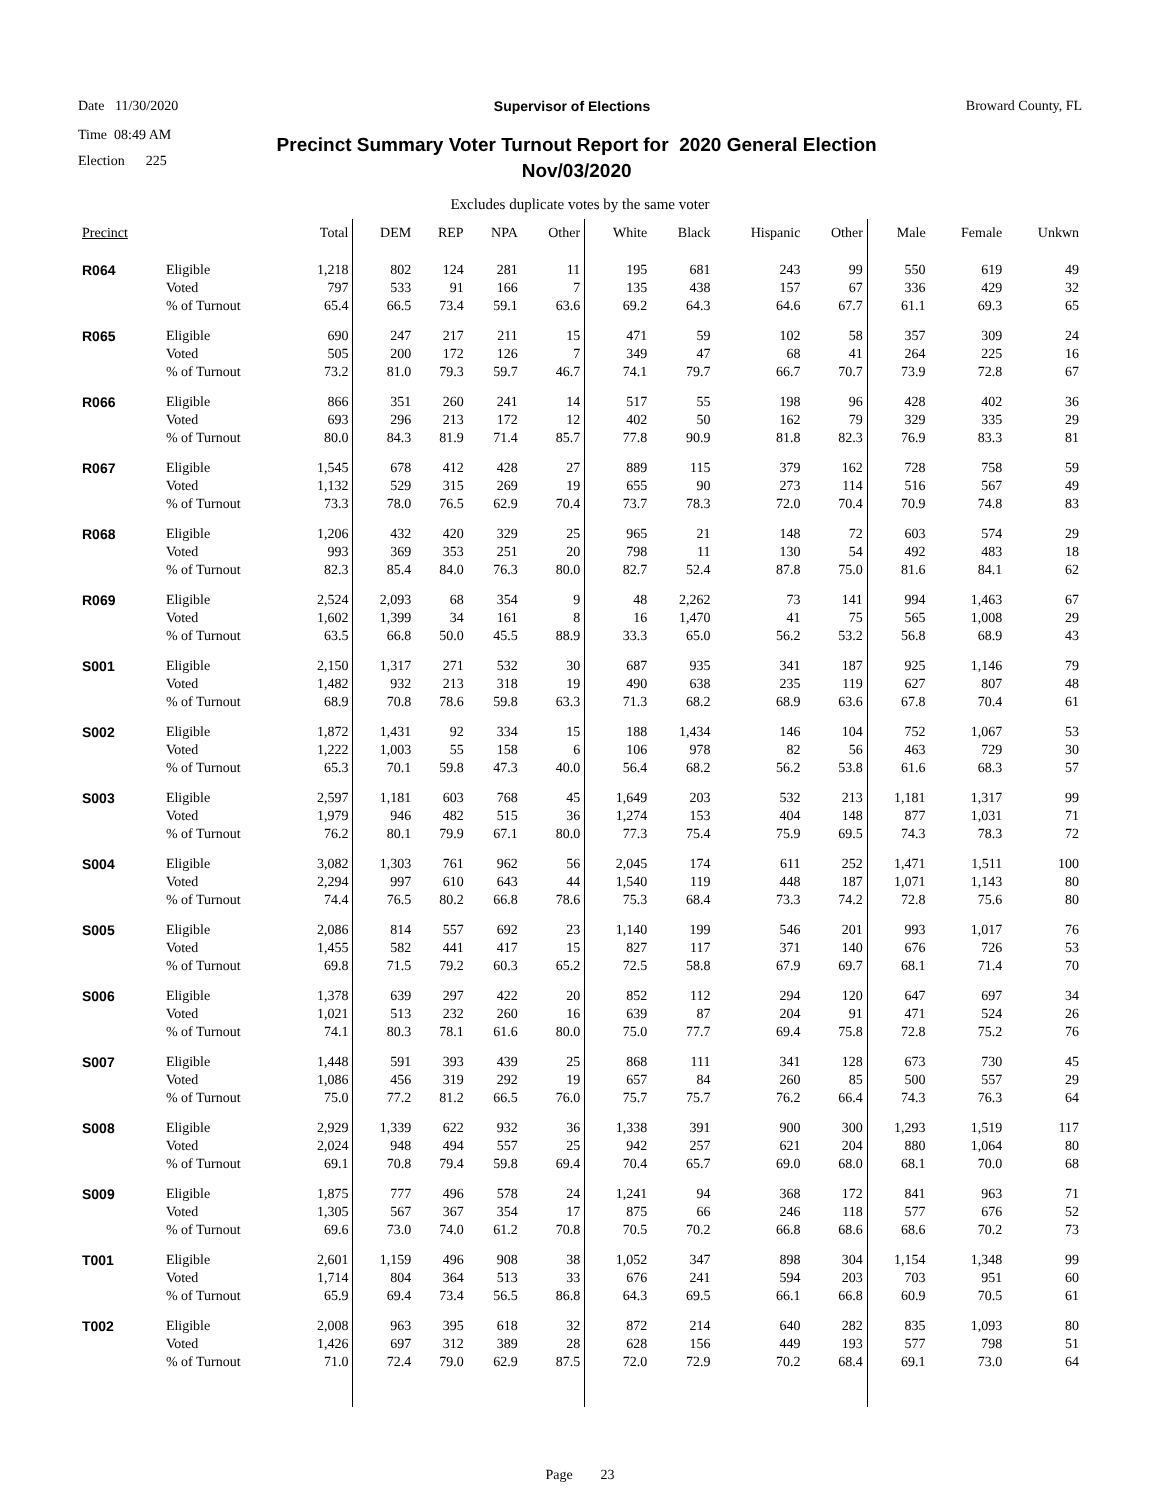Date 11/30/2020 Supervisor of Elections Broward County, FL
Time 08:49 AM
Election 225
Precinct Summary Voter Turnout Report for 2020 General Election
Nov/03/2020
Excludes duplicate votes by the same voter
| Precinct | | Total | DEM | REP | NPA | Other | White | Black | Hispanic | Other | Male | Female | Unkwn |
| --- | --- | --- | --- | --- | --- | --- | --- | --- | --- | --- | --- | --- | --- |
| R064 | Eligible | 1,218 | 802 | 124 | 281 | 11 | 195 | 681 | 243 | 99 | 550 | 619 | 49 |
| | Voted | 797 | 533 | 91 | 166 | 7 | 135 | 438 | 157 | 67 | 336 | 429 | 32 |
| | % of Turnout | 65.4 | 66.5 | 73.4 | 59.1 | 63.6 | 69.2 | 64.3 | 64.6 | 67.7 | 61.1 | 69.3 | 65 |
| R065 | Eligible | 690 | 247 | 217 | 211 | 15 | 471 | 59 | 102 | 58 | 357 | 309 | 24 |
| | Voted | 505 | 200 | 172 | 126 | 7 | 349 | 47 | 68 | 41 | 264 | 225 | 16 |
| | % of Turnout | 73.2 | 81.0 | 79.3 | 59.7 | 46.7 | 74.1 | 79.7 | 66.7 | 70.7 | 73.9 | 72.8 | 67 |
| R066 | Eligible | 866 | 351 | 260 | 241 | 14 | 517 | 55 | 198 | 96 | 428 | 402 | 36 |
| | Voted | 693 | 296 | 213 | 172 | 12 | 402 | 50 | 162 | 79 | 329 | 335 | 29 |
| | % of Turnout | 80.0 | 84.3 | 81.9 | 71.4 | 85.7 | 77.8 | 90.9 | 81.8 | 82.3 | 76.9 | 83.3 | 81 |
| R067 | Eligible | 1,545 | 678 | 412 | 428 | 27 | 889 | 115 | 379 | 162 | 728 | 758 | 59 |
| | Voted | 1,132 | 529 | 315 | 269 | 19 | 655 | 90 | 273 | 114 | 516 | 567 | 49 |
| | % of Turnout | 73.3 | 78.0 | 76.5 | 62.9 | 70.4 | 73.7 | 78.3 | 72.0 | 70.4 | 70.9 | 74.8 | 83 |
| R068 | Eligible | 1,206 | 432 | 420 | 329 | 25 | 965 | 21 | 148 | 72 | 603 | 574 | 29 |
| | Voted | 993 | 369 | 353 | 251 | 20 | 798 | 11 | 130 | 54 | 492 | 483 | 18 |
| | % of Turnout | 82.3 | 85.4 | 84.0 | 76.3 | 80.0 | 82.7 | 52.4 | 87.8 | 75.0 | 81.6 | 84.1 | 62 |
| R069 | Eligible | 2,524 | 2,093 | 68 | 354 | 9 | 48 | 2,262 | 73 | 141 | 994 | 1,463 | 67 |
| | Voted | 1,602 | 1,399 | 34 | 161 | 8 | 16 | 1,470 | 41 | 75 | 565 | 1,008 | 29 |
| | % of Turnout | 63.5 | 66.8 | 50.0 | 45.5 | 88.9 | 33.3 | 65.0 | 56.2 | 53.2 | 56.8 | 68.9 | 43 |
| S001 | Eligible | 2,150 | 1,317 | 271 | 532 | 30 | 687 | 935 | 341 | 187 | 925 | 1,146 | 79 |
| | Voted | 1,482 | 932 | 213 | 318 | 19 | 490 | 638 | 235 | 119 | 627 | 807 | 48 |
| | % of Turnout | 68.9 | 70.8 | 78.6 | 59.8 | 63.3 | 71.3 | 68.2 | 68.9 | 63.6 | 67.8 | 70.4 | 61 |
| S002 | Eligible | 1,872 | 1,431 | 92 | 334 | 15 | 188 | 1,434 | 146 | 104 | 752 | 1,067 | 53 |
| | Voted | 1,222 | 1,003 | 55 | 158 | 6 | 106 | 978 | 82 | 56 | 463 | 729 | 30 |
| | % of Turnout | 65.3 | 70.1 | 59.8 | 47.3 | 40.0 | 56.4 | 68.2 | 56.2 | 53.8 | 61.6 | 68.3 | 57 |
| S003 | Eligible | 2,597 | 1,181 | 603 | 768 | 45 | 1,649 | 203 | 532 | 213 | 1,181 | 1,317 | 99 |
| | Voted | 1,979 | 946 | 482 | 515 | 36 | 1,274 | 153 | 404 | 148 | 877 | 1,031 | 71 |
| | % of Turnout | 76.2 | 80.1 | 79.9 | 67.1 | 80.0 | 77.3 | 75.4 | 75.9 | 69.5 | 74.3 | 78.3 | 72 |
| S004 | Eligible | 3,082 | 1,303 | 761 | 962 | 56 | 2,045 | 174 | 611 | 252 | 1,471 | 1,511 | 100 |
| | Voted | 2,294 | 997 | 610 | 643 | 44 | 1,540 | 119 | 448 | 187 | 1,071 | 1,143 | 80 |
| | % of Turnout | 74.4 | 76.5 | 80.2 | 66.8 | 78.6 | 75.3 | 68.4 | 73.3 | 74.2 | 72.8 | 75.6 | 80 |
| S005 | Eligible | 2,086 | 814 | 557 | 692 | 23 | 1,140 | 199 | 546 | 201 | 993 | 1,017 | 76 |
| | Voted | 1,455 | 582 | 441 | 417 | 15 | 827 | 117 | 371 | 140 | 676 | 726 | 53 |
| | % of Turnout | 69.8 | 71.5 | 79.2 | 60.3 | 65.2 | 72.5 | 58.8 | 67.9 | 69.7 | 68.1 | 71.4 | 70 |
| S006 | Eligible | 1,378 | 639 | 297 | 422 | 20 | 852 | 112 | 294 | 120 | 647 | 697 | 34 |
| | Voted | 1,021 | 513 | 232 | 260 | 16 | 639 | 87 | 204 | 91 | 471 | 524 | 26 |
| | % of Turnout | 74.1 | 80.3 | 78.1 | 61.6 | 80.0 | 75.0 | 77.7 | 69.4 | 75.8 | 72.8 | 75.2 | 76 |
| S007 | Eligible | 1,448 | 591 | 393 | 439 | 25 | 868 | 111 | 341 | 128 | 673 | 730 | 45 |
| | Voted | 1,086 | 456 | 319 | 292 | 19 | 657 | 84 | 260 | 85 | 500 | 557 | 29 |
| | % of Turnout | 75.0 | 77.2 | 81.2 | 66.5 | 76.0 | 75.7 | 75.7 | 76.2 | 66.4 | 74.3 | 76.3 | 64 |
| S008 | Eligible | 2,929 | 1,339 | 622 | 932 | 36 | 1,338 | 391 | 900 | 300 | 1,293 | 1,519 | 117 |
| | Voted | 2,024 | 948 | 494 | 557 | 25 | 942 | 257 | 621 | 204 | 880 | 1,064 | 80 |
| | % of Turnout | 69.1 | 70.8 | 79.4 | 59.8 | 69.4 | 70.4 | 65.7 | 69.0 | 68.0 | 68.1 | 70.0 | 68 |
| S009 | Eligible | 1,875 | 777 | 496 | 578 | 24 | 1,241 | 94 | 368 | 172 | 841 | 963 | 71 |
| | Voted | 1,305 | 567 | 367 | 354 | 17 | 875 | 66 | 246 | 118 | 577 | 676 | 52 |
| | % of Turnout | 69.6 | 73.0 | 74.0 | 61.2 | 70.8 | 70.5 | 70.2 | 66.8 | 68.6 | 68.6 | 70.2 | 73 |
| T001 | Eligible | 2,601 | 1,159 | 496 | 908 | 38 | 1,052 | 347 | 898 | 304 | 1,154 | 1,348 | 99 |
| | Voted | 1,714 | 804 | 364 | 513 | 33 | 676 | 241 | 594 | 203 | 703 | 951 | 60 |
| | % of Turnout | 65.9 | 69.4 | 73.4 | 56.5 | 86.8 | 64.3 | 69.5 | 66.1 | 66.8 | 60.9 | 70.5 | 61 |
| T002 | Eligible | 2,008 | 963 | 395 | 618 | 32 | 872 | 214 | 640 | 282 | 835 | 1,093 | 80 |
| | Voted | 1,426 | 697 | 312 | 389 | 28 | 628 | 156 | 449 | 193 | 577 | 798 | 51 |
| | % of Turnout | 71.0 | 72.4 | 79.0 | 62.9 | 87.5 | 72.0 | 72.9 | 70.2 | 68.4 | 69.1 | 73.0 | 64 |
Page 23